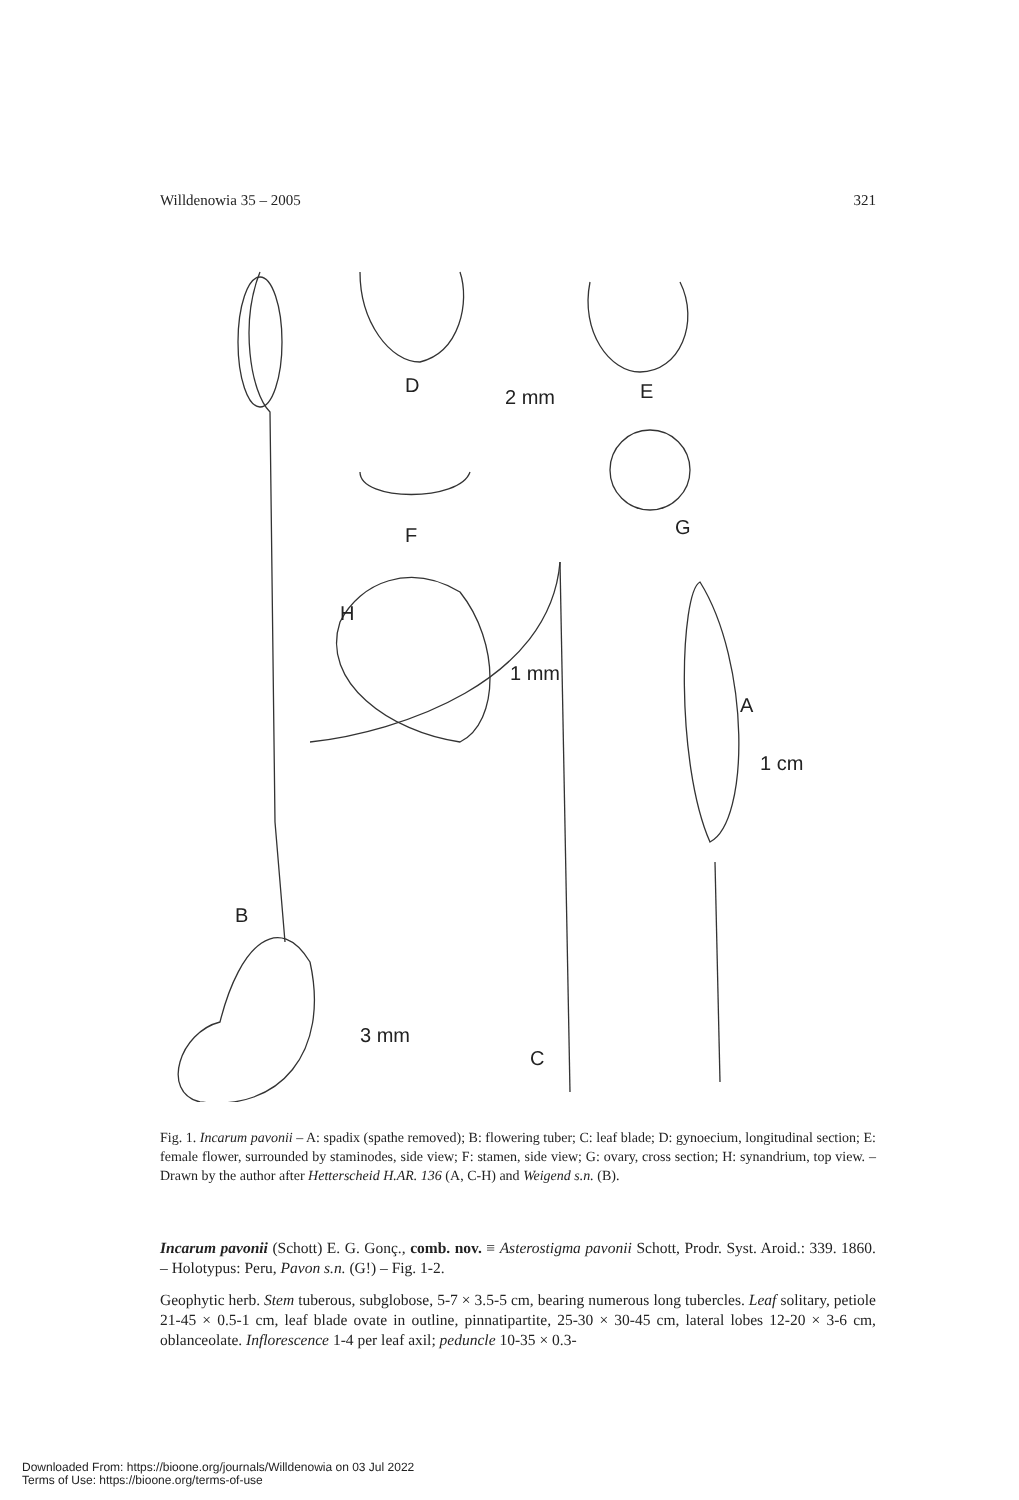Willdenowia 35 – 2005 321
D E 2 mm
F G
H
1 mm
A
1 cm
B
3 mm
C
Fig. 1. Incarum pavonii – A: spadix (spathe removed); B: flowering tuber; C: leaf blade; D: gynoecium, longitudinal section; E: female flower, surrounded by staminodes, side view; F: stamen, side view; G: ovary, cross section; H: synandrium, top view. – Drawn by the author after Hetterscheid H.AR. 136 (A, C-H) and Weigend s.n. (B).
Incarum pavonii (Schott) E. G. Gonç., comb. nov. ≡ Asterostigma pavonii Schott, Prodr. Syst. Aroid.: 339. 1860. – Holotypus: Peru, Pavon s.n. (G!) – Fig. 1-2.
Geophytic herb. Stem tuberous, subglobose, 5-7 × 3.5-5 cm, bearing numerous long tubercles. Leaf solitary, petiole 21-45 × 0.5-1 cm, leaf blade ovate in outline, pinnatipartite, 25-30 × 30-45 cm, lateral lobes 12-20 × 3-6 cm, oblanceolate. Inflorescence 1-4 per leaf axil; peduncle 10-35 × 0.3-
Downloaded From: https://bioone.org/journals/Willdenowia on 03 Jul 2022
Terms of Use: https://bioone.org/terms-of-use